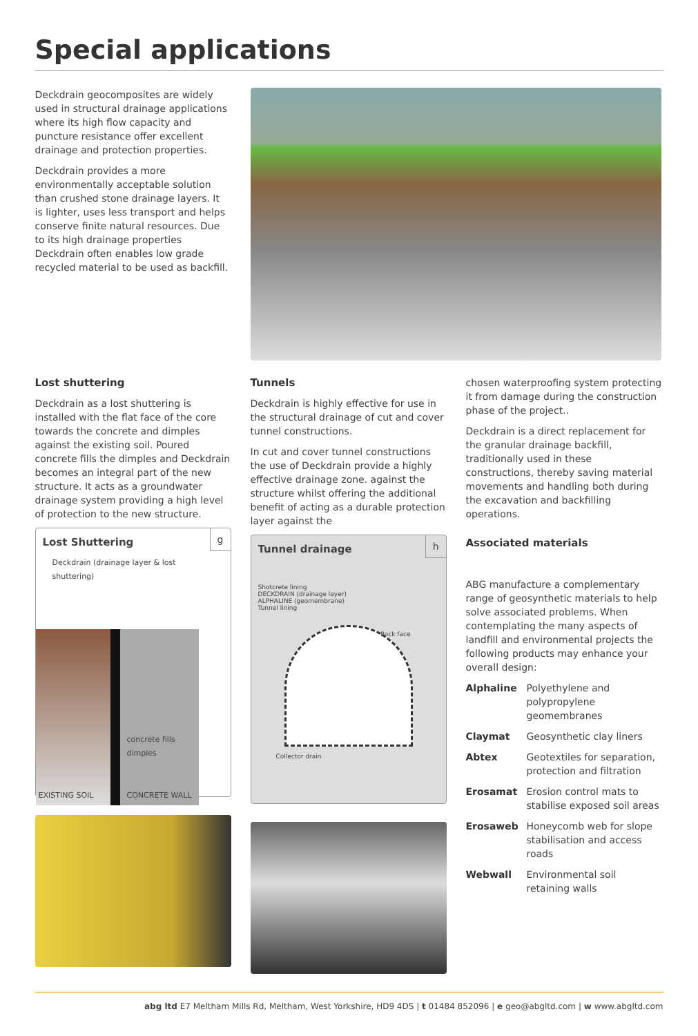Special applications
Deckdrain geocomposites are widely used in structural drainage applications where its high flow capacity and puncture resistance offer excellent drainage and protection properties.
Deckdrain provides a more environmentally acceptable solution than crushed stone drainage layers. It is lighter, uses less transport and helps conserve finite natural resources. Due to its high drainage properties Deckdrain often enables low grade recycled material to be used as backfill.
Lost shuttering
Deckdrain as a lost shuttering is installed with the flat face of the core towards the concrete and dimples against the existing soil. Poured concrete fills the dimples and Deckdrain becomes an integral part of the new structure. It acts as a groundwater drainage system providing a high level of protection to the new structure.
Lost Shuttering g
Deckdrain (drainage layer & lost shuttering)
EXISTING SOIL
concrete fills dimples
CONCRETE WALL
Tunnels
Deckdrain is highly effective for use in the structural drainage of cut and cover tunnel constructions.
In cut and cover tunnel constructions the use of Deckdrain provide a highly effective drainage zone. against the structure whilst offering the additional benefit of acting as a durable protection layer against the
Tunnel drainage h
Shotcrete lining
DECKDRAIN (drainage layer)
ALPHALINE (geomembrane)
Tunnel lining
Rock face
Collector drain
chosen waterproofing system protecting it from damage during the construction phase of the project..
Deckdrain is a direct replacement for the granular drainage backfill, traditionally used in these constructions, thereby saving material movements and handling both during the excavation and backfilling operations.
Associated materials
ABG manufacture a complementary range of geosynthetic materials to help solve associated problems. When contemplating the many aspects of landfill and environmental projects the following products may enhance your overall design:
| Alphaline | Polyethylene and polypropylene geomembranes |
| Claymat | Geosynthetic clay liners |
| Abtex | Geotextiles for separation, protection and filtration |
| Erosamat | Erosion control mats to stabilise exposed soil areas |
| Erosaweb | Honeycomb web for slope stabilisation and access roads |
| Webwall | Environmental soil retaining walls |
abg ltd E7 Meltham Mills Rd, Meltham, West Yorkshire, HD9 4DS | t 01484 852096 | e geo@abgltd.com | w www.abgltd.com